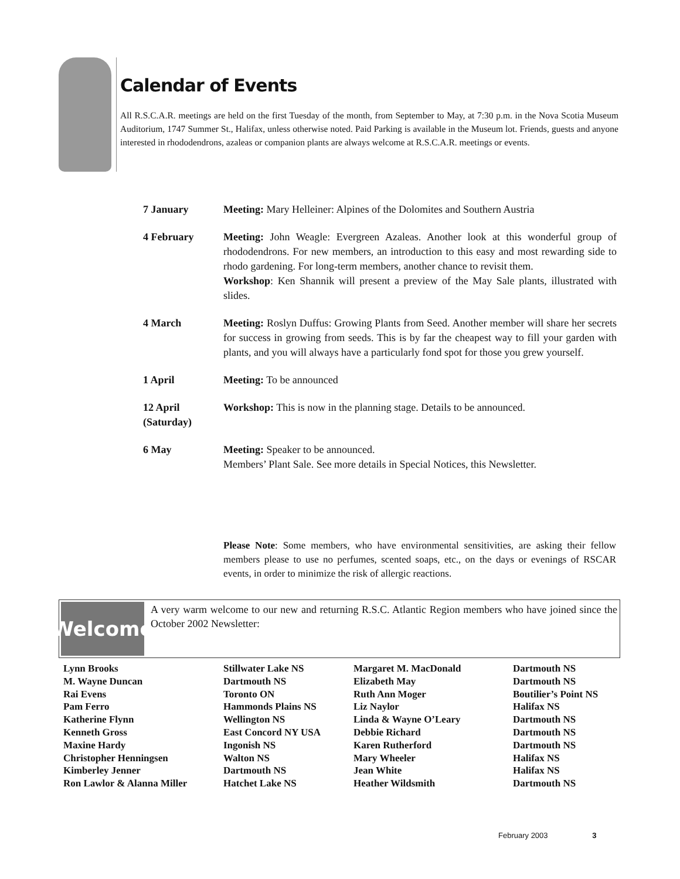Calendar of Events
All R.S.C.A.R. meetings are held on the first Tuesday of the month, from September to May, at 7:30 p.m. in the Nova Scotia Museum Auditorium, 1747 Summer St., Halifax, unless otherwise noted. Paid Parking is available in the Museum lot. Friends, guests and anyone interested in rhododendrons, azaleas or companion plants are always welcome at R.S.C.A.R. meetings or events.
| 7 January | Meeting: Mary Helleiner: Alpines of the Dolomites and Southern Austria |
| 4 February | Meeting: John Weagle: Evergreen Azaleas. Another look at this wonderful group of rhododendrons. For new members, an introduction to this easy and most rewarding side to rhodo gardening. For long-term members, another chance to revisit them. Workshop : Ken Shannik will present a preview of the May Sale plants, illustrated with slides. |
| 4 March | Meeting: Roslyn Duffus: Growing Plants from Seed. Another member will share her secrets for success in growing from seeds. This is by far the cheapest way to fill your garden with plants, and you will always have a particularly fond spot for those you grew yourself. |
| 1 April | Meeting: To be announced |
| 12 April (Saturday) | Workshop: This is now in the planning stage. Details to be announced. |
| 6 May | Meeting: Speaker to be announced. Members’ Plant Sale. See more details in Special Notices, this Newsletter. |
Please Note: Some members, who have environmental sensitivities, are asking their fellow members please to use no perfumes, scented soaps, etc., on the days or evenings of RSCAR events, in order to minimize the risk of allergic reactions.
Welcome
A very warm welcome to our new and returning R.S.C. Atlantic Region members who have joined since the October 2002 Newsletter:
| Lynn Brooks | Stillwater Lake NS | Margaret M. MacDonald | Dartmouth NS |
| M. Wayne Duncan | Dartmouth NS | Elizabeth May | Dartmouth NS |
| Rai Evens | Toronto ON | Ruth Ann Moger | Boutilier’s Point NS |
| Pam Ferro | Hammonds Plains NS | Liz Naylor | Halifax NS |
| Katherine Flynn | Wellington NS | Linda & Wayne O’Leary | Dartmouth NS |
| Kenneth Gross | East Concord NY USA | Debbie Richard | Dartmouth NS |
| Maxine Hardy | Ingonish NS | Karen Rutherford | Dartmouth NS |
| Christopher Henningsen | Walton NS | Mary Wheeler | Halifax NS |
| Kimberley Jenner | Dartmouth NS | Jean White | Halifax NS |
| Ron Lawlor & Alanna Miller | Hatchet Lake NS | Heather Wildsmith | Dartmouth NS |
February 2003 3